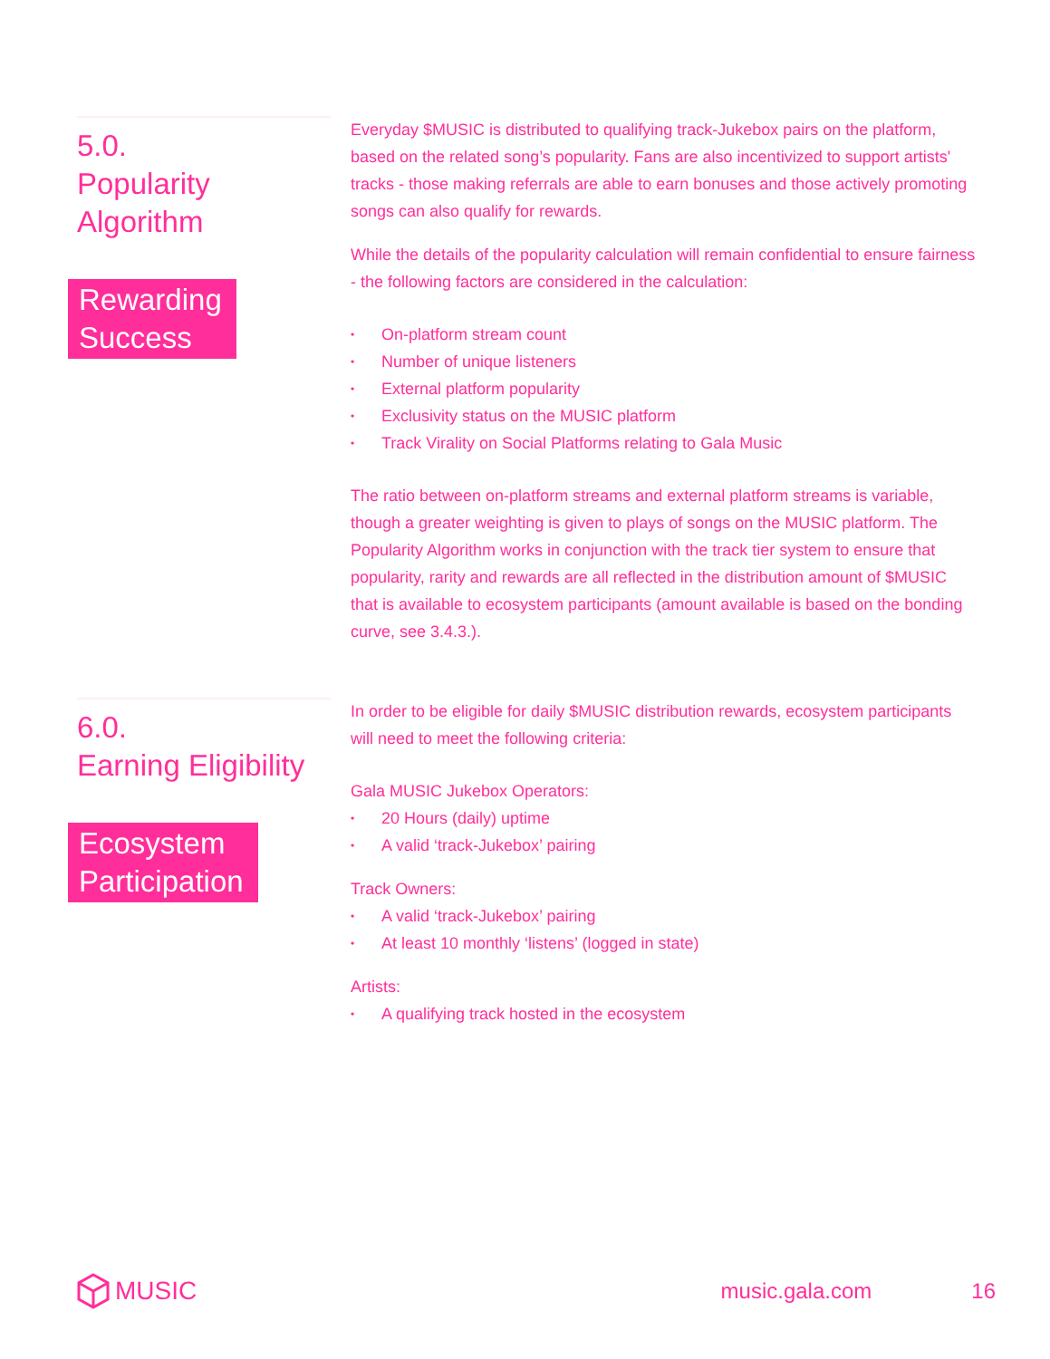5.0.
Popularity
Algorithm
Rewarding
Success
Everyday $MUSIC is distributed to qualifying track-Jukebox pairs on the platform, based on the related song’s popularity. Fans are also incentivized to support artists' tracks - those making referrals are able to earn bonuses and those actively promoting songs can also qualify for rewards.
While the details of the popularity calculation will remain confidential to ensure fairness - the following factors are considered in the calculation:
• On-platform stream count
• Number of unique listeners
• External platform popularity
• Exclusivity status on the MUSIC platform
• Track Virality on Social Platforms relating to Gala Music
The ratio between on-platform streams and external platform streams is variable, though a greater weighting is given to plays of songs on the MUSIC platform. The Popularity Algorithm works in conjunction with the track tier system to ensure that popularity, rarity and rewards are all reflected in the distribution amount of $MUSIC that is available to ecosystem participants (amount available is based on the bonding curve, see 3.4.3.).
6.0.
Earning Eligibility
Ecosystem
Participation
In order to be eligible for daily $MUSIC distribution rewards, ecosystem participants will need to meet the following criteria:
Gala MUSIC Jukebox Operators:
• 20 Hours (daily) uptime
• A valid ‘track-Jukebox’ pairing
Track Owners:
• A valid ‘track-Jukebox’ pairing
• At least 10 monthly ‘listens’ (logged in state)
Artists:
• A qualifying track hosted in the ecosystem
MUSIC music.gala.com 16